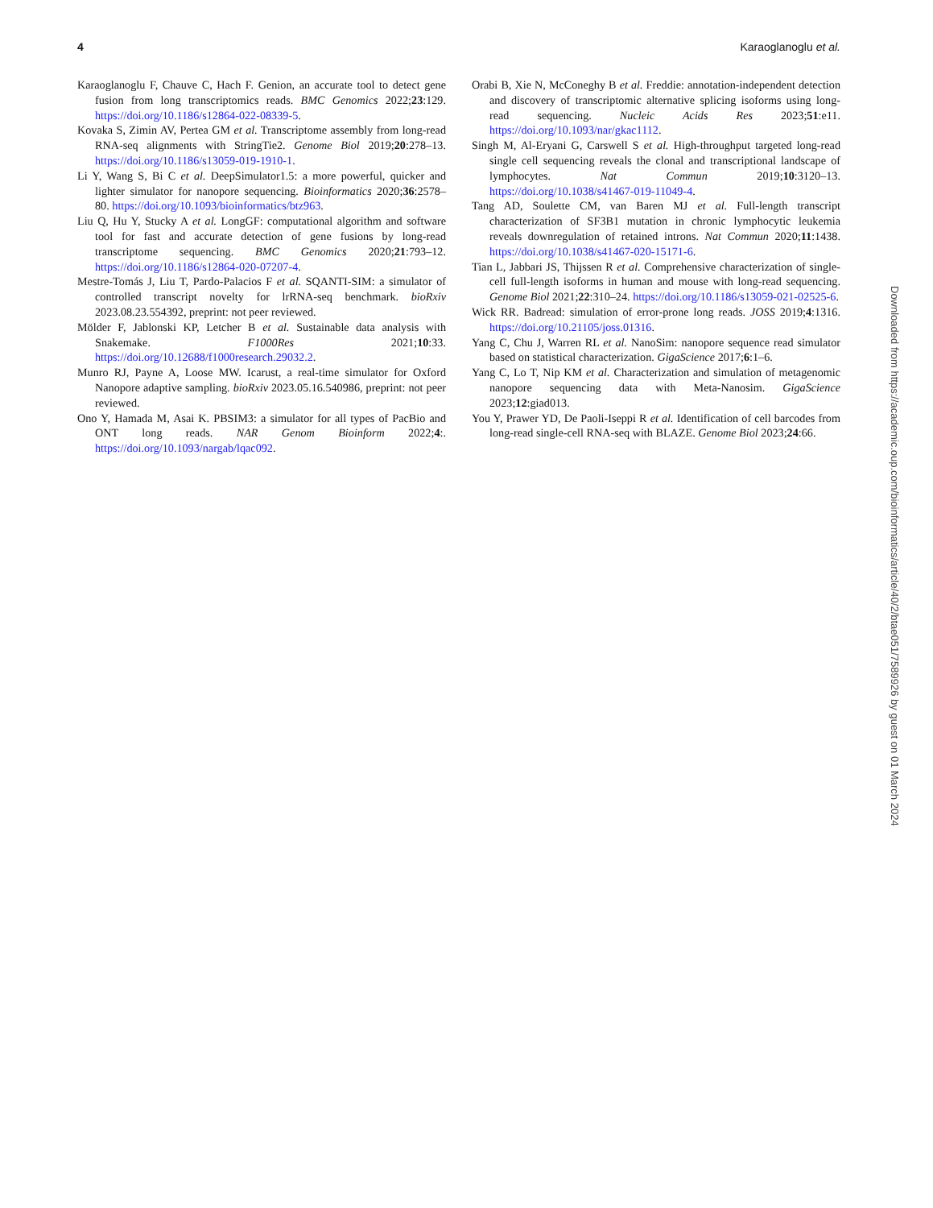4 Karaoglanoglu et al.
Karaoglanoglu F, Chauve C, Hach F. Genion, an accurate tool to detect gene fusion from long transcriptomics reads. BMC Genomics 2022;23:129. https://doi.org/10.1186/s12864-022-08339-5.
Kovaka S, Zimin AV, Pertea GM et al. Transcriptome assembly from long-read RNA-seq alignments with StringTie2. Genome Biol 2019;20:278–13. https://doi.org/10.1186/s13059-019-1910-1.
Li Y, Wang S, Bi C et al. DeepSimulator1.5: a more powerful, quicker and lighter simulator for nanopore sequencing. Bioinformatics 2020;36:2578–80. https://doi.org/10.1093/bioinformatics/btz963.
Liu Q, Hu Y, Stucky A et al. LongGF: computational algorithm and software tool for fast and accurate detection of gene fusions by long-read transcriptome sequencing. BMC Genomics 2020;21:793–12. https://doi.org/10.1186/s12864-020-07207-4.
Mestre-Tomás J, Liu T, Pardo-Palacios F et al. SQANTI-SIM: a simulator of controlled transcript novelty for lrRNA-seq benchmark. bioRxiv 2023.08.23.554392, preprint: not peer reviewed.
Mölder F, Jablonski KP, Letcher B et al. Sustainable data analysis with Snakemake. F1000Res 2021;10:33. https://doi.org/10.12688/f1000research.29032.2.
Munro RJ, Payne A, Loose MW. Icarust, a real-time simulator for Oxford Nanopore adaptive sampling. bioRxiv 2023.05.16.540986, preprint: not peer reviewed.
Ono Y, Hamada M, Asai K. PBSIM3: a simulator for all types of PacBio and ONT long reads. NAR Genom Bioinform 2022;4:. https://doi.org/10.1093/nargab/lqac092.
Orabi B, Xie N, McConeghy B et al. Freddie: annotation-independent detection and discovery of transcriptomic alternative splicing isoforms using long-read sequencing. Nucleic Acids Res 2023;51:e11. https://doi.org/10.1093/nar/gkac1112.
Singh M, Al-Eryani G, Carswell S et al. High-throughput targeted long-read single cell sequencing reveals the clonal and transcriptional landscape of lymphocytes. Nat Commun 2019;10:3120–13. https://doi.org/10.1038/s41467-019-11049-4.
Tang AD, Soulette CM, van Baren MJ et al. Full-length transcript characterization of SF3B1 mutation in chronic lymphocytic leukemia reveals downregulation of retained introns. Nat Commun 2020;11:1438. https://doi.org/10.1038/s41467-020-15171-6.
Tian L, Jabbari JS, Thijssen R et al. Comprehensive characterization of single-cell full-length isoforms in human and mouse with long-read sequencing. Genome Biol 2021;22:310–24. https://doi.org/10.1186/s13059-021-02525-6.
Wick RR. Badread: simulation of error-prone long reads. JOSS 2019;4:1316. https://doi.org/10.21105/joss.01316.
Yang C, Chu J, Warren RL et al. NanoSim: nanopore sequence read simulator based on statistical characterization. GigaScience 2017;6:1–6.
Yang C, Lo T, Nip KM et al. Characterization and simulation of metagenomic nanopore sequencing data with Meta-Nanosim. GigaScience 2023;12:giad013.
You Y, Prawer YD, De Paoli-Iseppi R et al. Identification of cell barcodes from long-read single-cell RNA-seq with BLAZE. Genome Biol 2023;24:66.
Downloaded from https://academic.oup.com/bioinformatics/article/40/2/btae051/7589926 by guest on 01 March 2024